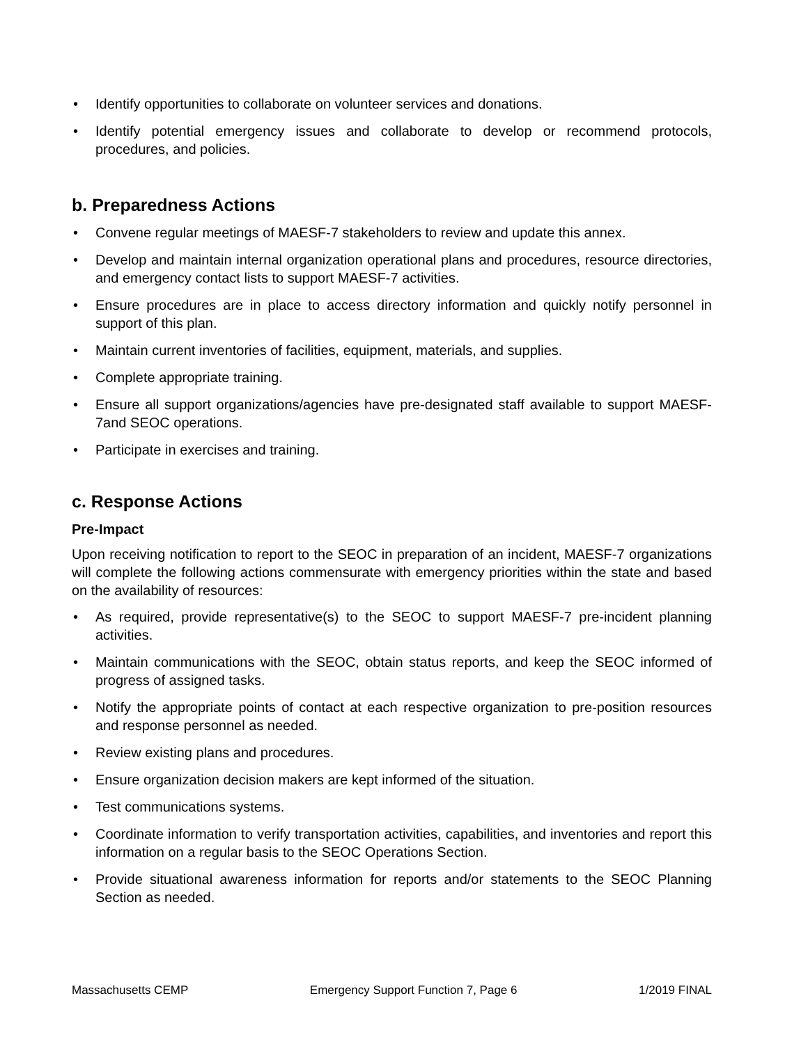• Identify opportunities to collaborate on volunteer services and donations.
• Identify potential emergency issues and collaborate to develop or recommend protocols, procedures, and policies.
b. Preparedness Actions
• Convene regular meetings of MAESF-7 stakeholders to review and update this annex.
• Develop and maintain internal organization operational plans and procedures, resource directories, and emergency contact lists to support MAESF-7 activities.
• Ensure procedures are in place to access directory information and quickly notify personnel in support of this plan.
• Maintain current inventories of facilities, equipment, materials, and supplies.
• Complete appropriate training.
• Ensure all support organizations/agencies have pre-designated staff available to support MAESF-7and SEOC operations.
• Participate in exercises and training.
c. Response Actions
Pre-Impact
Upon receiving notification to report to the SEOC in preparation of an incident, MAESF-7 organizations will complete the following actions commensurate with emergency priorities within the state and based on the availability of resources:
• As required, provide representative(s) to the SEOC to support MAESF-7 pre-incident planning activities.
• Maintain communications with the SEOC, obtain status reports, and keep the SEOC informed of progress of assigned tasks.
• Notify the appropriate points of contact at each respective organization to pre-position resources and response personnel as needed.
• Review existing plans and procedures.
• Ensure organization decision makers are kept informed of the situation.
• Test communications systems.
• Coordinate information to verify transportation activities, capabilities, and inventories and report this information on a regular basis to the SEOC Operations Section.
• Provide situational awareness information for reports and/or statements to the SEOC Planning Section as needed.
Massachusetts CEMP Emergency Support Function 7, Page 6 1/2019 FINAL